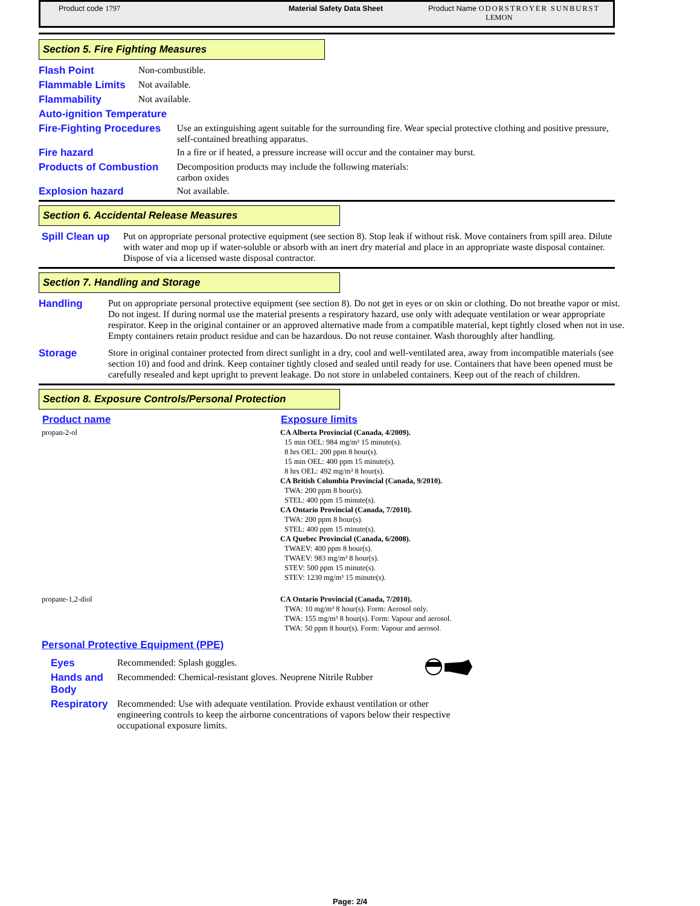Product code 1797 Material Safety Data Sheet Product Name ODORSTROYER SUNBURST
LEMON
Section 5. Fire Fighting Measures
| Flash Point | Non-combustible. | |
| Flammable Limits | Not available. | |
| Flammability | Not available. | |
| Auto-ignition Temperature | | |
| Fire-Fighting Procedures | | Use an extinguishing agent suitable for the surrounding fire. Wear special protective clothing and positive pressure, self-contained breathing apparatus. |
| Fire hazard | | In a fire or if heated, a pressure increase will occur and the container may burst. |
| Products of Combustion | | Decomposition products may include the following materials: carbon oxides |
| Explosion hazard | | Not available. |
Section 6. Accidental Release Measures
| Spill Clean up | Put on appropriate personal protective equipment (see section 8). Stop leak if without risk. Move containers from spill area. Dilute with water and mop up if water-soluble or absorb with an inert dry material and place in an appropriate waste disposal container. Dispose of via a licensed waste disposal contractor. |
Section 7. Handling and Storage
| Handling | Put on appropriate personal protective equipment (see section 8). Do not get in eyes or on skin or clothing. Do not breathe vapor or mist. Do not ingest. If during normal use the material presents a respiratory hazard, use only with adequate ventilation or wear appropriate respirator. Keep in the original container or an approved alternative made from a compatible material, kept tightly closed when not in use. Empty containers retain product residue and can be hazardous. Do not reuse container. Wash thoroughly after handling. |
| Storage | Store in original container protected from direct sunlight in a dry, cool and well-ventilated area, away from incompatible materials (see section 10) and food and drink. Keep container tightly closed and sealed until ready for use. Containers that have been opened must be carefully resealed and kept upright to prevent leakage. Do not store in unlabeled containers. Keep out of the reach of children. |
Section 8. Exposure Controls/Personal Protection
| Product name | Exposure limits |
| --- | --- |
| propan-2-ol | CA Alberta Provincial (Canada, 4/2009). 15 min OEL: 984 mg/m³ 15 minute(s). 8 hrs OEL: 200 ppm 8 hour(s). 15 min OEL: 400 ppm 15 minute(s). 8 hrs OEL: 492 mg/m³ 8 hour(s). CA British Columbia Provincial (Canada, 9/2010). TWA: 200 ppm 8 hour(s). STEL: 400 ppm 15 minute(s). CA Ontario Provincial (Canada, 7/2010). TWA: 200 ppm 8 hour(s). STEL: 400 ppm 15 minute(s). CA Quebec Provincial (Canada, 6/2008). TWAEV: 400 ppm 8 hour(s). TWAEV: 983 mg/m³ 8 hour(s). STEV: 500 ppm 15 minute(s). STEV: 1230 mg/m³ 15 minute(s). |
| propane-1,2-diol | CA Ontario Provincial (Canada, 7/2010). TWA: 10 mg/m³ 8 hour(s). Form: Aerosol only. TWA: 155 mg/m³ 8 hour(s). Form: Vapour and aerosol. TWA: 50 ppm 8 hour(s). Form: Vapour and aerosol. |
Personal Protective Equipment (PPE)
| Eyes | Recommended: Splash goggles. |
| Hands and Body | Recommended: Chemical-resistant gloves. Neoprene Nitrile Rubber |
| Respiratory | Recommended: Use with adequate ventilation. Provide exhaust ventilation or other engineering controls to keep the airborne concentrations of vapors below their respective occupational exposure limits. |
Page: 2/4